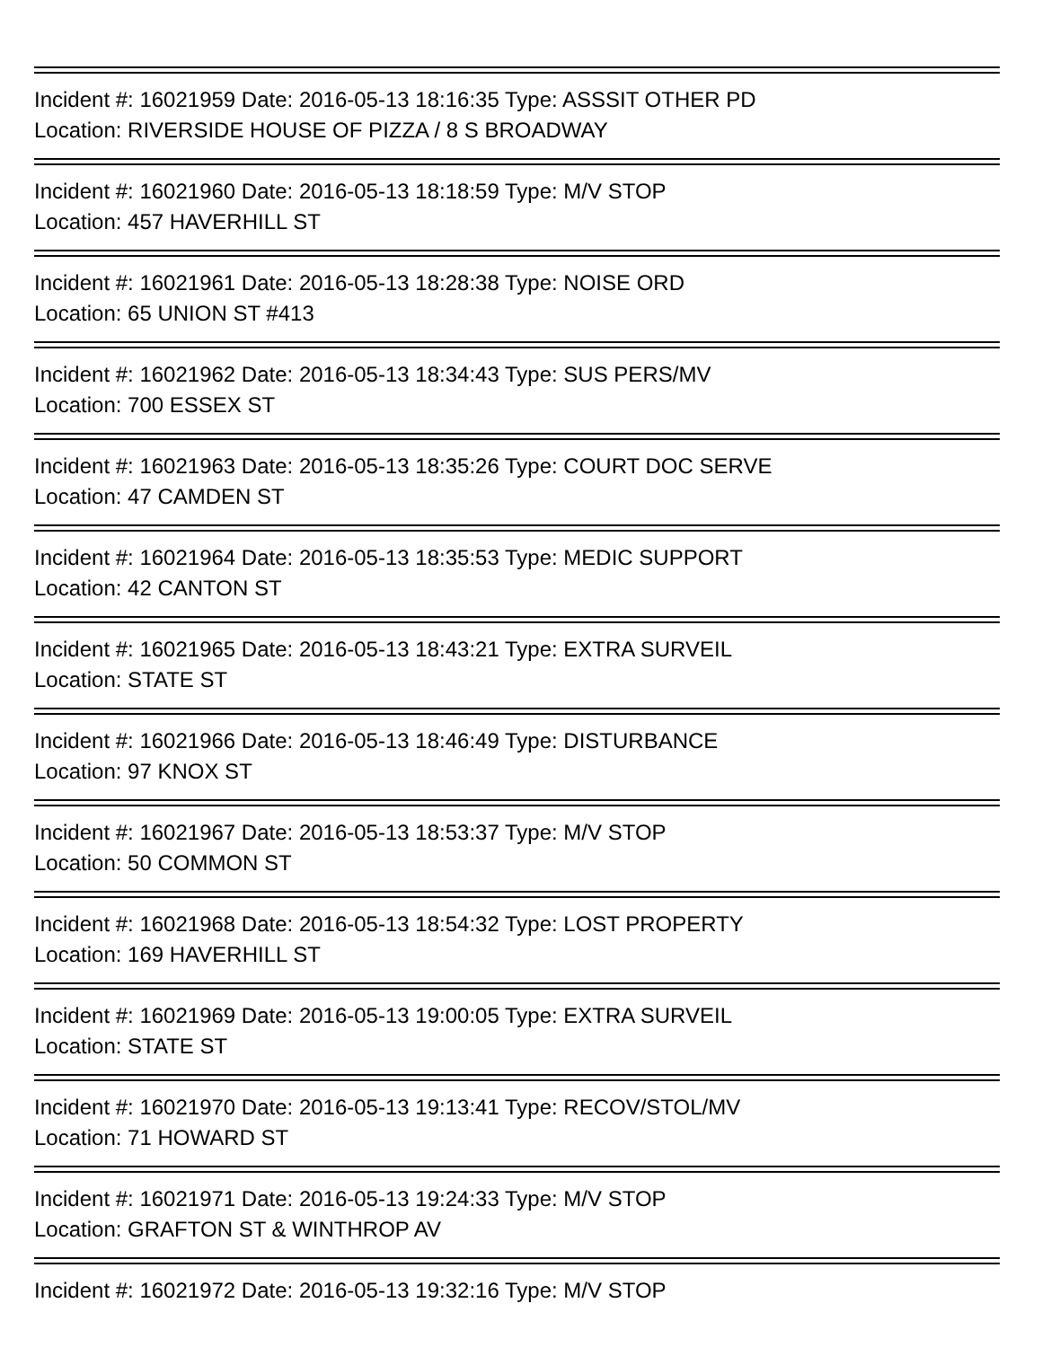Incident #: 16021959 Date: 2016-05-13 18:16:35 Type: ASSSIT OTHER PD
Location: RIVERSIDE HOUSE OF PIZZA / 8 S BROADWAY
Incident #: 16021960 Date: 2016-05-13 18:18:59 Type: M/V STOP
Location: 457 HAVERHILL ST
Incident #: 16021961 Date: 2016-05-13 18:28:38 Type: NOISE ORD
Location: 65 UNION ST #413
Incident #: 16021962 Date: 2016-05-13 18:34:43 Type: SUS PERS/MV
Location: 700 ESSEX ST
Incident #: 16021963 Date: 2016-05-13 18:35:26 Type: COURT DOC SERVE
Location: 47 CAMDEN ST
Incident #: 16021964 Date: 2016-05-13 18:35:53 Type: MEDIC SUPPORT
Location: 42 CANTON ST
Incident #: 16021965 Date: 2016-05-13 18:43:21 Type: EXTRA SURVEIL
Location: STATE ST
Incident #: 16021966 Date: 2016-05-13 18:46:49 Type: DISTURBANCE
Location: 97 KNOX ST
Incident #: 16021967 Date: 2016-05-13 18:53:37 Type: M/V STOP
Location: 50 COMMON ST
Incident #: 16021968 Date: 2016-05-13 18:54:32 Type: LOST PROPERTY
Location: 169 HAVERHILL ST
Incident #: 16021969 Date: 2016-05-13 19:00:05 Type: EXTRA SURVEIL
Location: STATE ST
Incident #: 16021970 Date: 2016-05-13 19:13:41 Type: RECOV/STOL/MV
Location: 71 HOWARD ST
Incident #: 16021971 Date: 2016-05-13 19:24:33 Type: M/V STOP
Location: GRAFTON ST & WINTHROP AV
Incident #: 16021972 Date: 2016-05-13 19:32:16 Type: M/V STOP